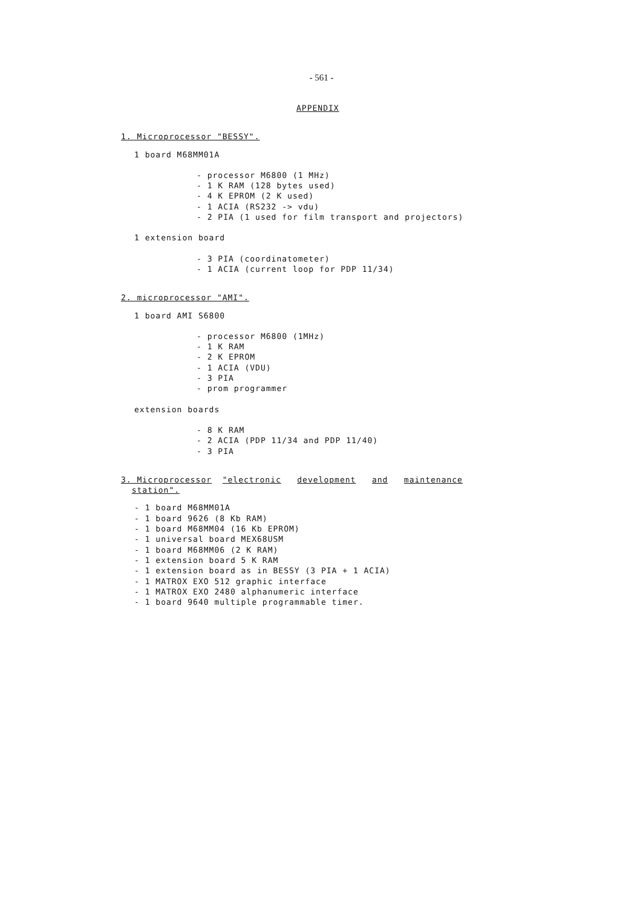- 561 -
APPENDIX
1. Microprocessor "BESSY".
1 board M68MM01A
- processor M6800 (1 MHz)
- 1 K RAM (128 bytes used)
- 4 K EPROM (2 K used)
- 1 ACIA (RS232 -> vdu)
- 2 PIA (1 used for film transport and projectors)
1 extension board
- 3 PIA (coordinatometer)
- 1 ACIA (current loop for PDP 11/34)
2. microprocessor "AMI".
1 board AMI S6800
- processor M6800 (1MHz)
- 1 K RAM
- 2 K EPROM
- 1 ACIA (VDU)
- 3 PIA
- prom programmer
extension boards
- 8 K RAM
- 2 ACIA (PDP 11/34 and PDP 11/40)
- 3 PIA
3. Microprocessor "electronic development and maintenance
station".
- 1 board M68MM01A
- 1 board 9626 (8 Kb RAM)
- 1 board M68MM04 (16 Kb EPROM)
- 1 universal board MEX68USM
- 1 board M68MM06 (2 K RAM)
- 1 extension board 5 K RAM
- 1 extension board as in BESSY (3 PIA + 1 ACIA)
- 1 MATROX EXO 512 graphic interface
- 1 MATROX EXO 2480 alphanumeric interface
- 1 board 9640 multiple programmable timer.